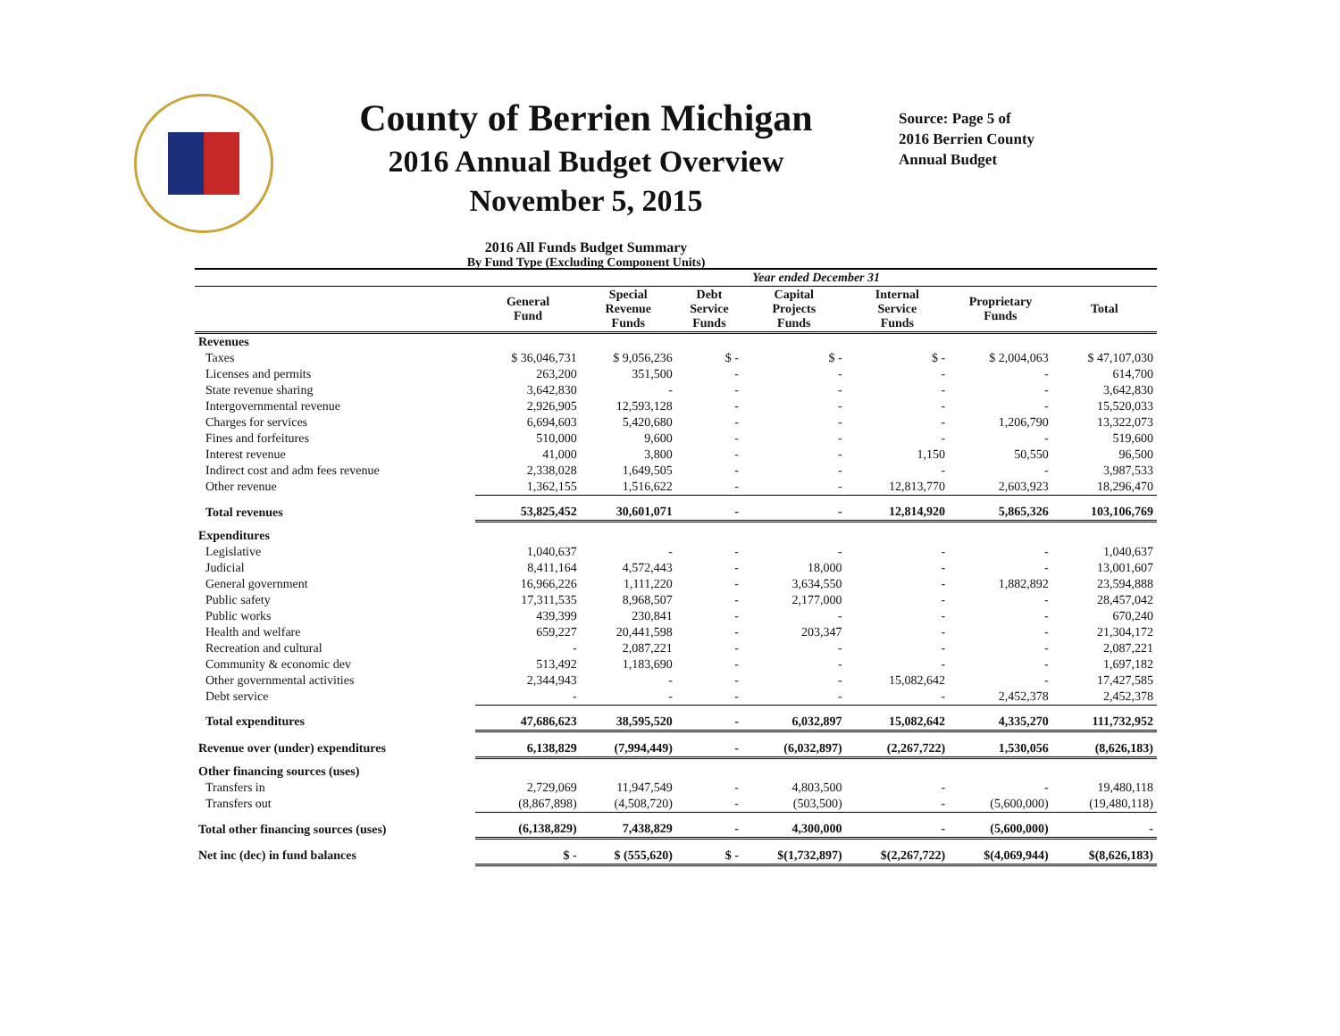County of Berrien Michigan
2016 Annual Budget Overview
November 5, 2015
2016 All Funds Budget Summary
By Fund Type (Excluding Component Units)
Source: Page 5 of 2016 Berrien County Annual Budget
| | Year ended December 31 | | | | | | |
| --- | --- | --- | --- | --- | --- | --- | --- |
| | General Fund | Special Revenue Funds | Debt Service Funds | Capital Projects Funds | Internal Service Funds | Proprietary Funds | Total |
| Revenues | | | | | | | |
| Taxes | $ 36,046,731 | $ 9,056,236 | $ - | $ - | $ - | $ 2,004,063 | $ 47,107,030 |
| Licenses and permits | 263,200 | 351,500 | - | - | - | - | 614,700 |
| State revenue sharing | 3,642,830 | - | - | - | - | - | 3,642,830 |
| Intergovernmental revenue | 2,926,905 | 12,593,128 | - | - | - | - | 15,520,033 |
| Charges for services | 6,694,603 | 5,420,680 | - | - | - | 1,206,790 | 13,322,073 |
| Fines and forfeitures | 510,000 | 9,600 | - | - | - | - | 519,600 |
| Interest revenue | 41,000 | 3,800 | - | - | 1,150 | 50,550 | 96,500 |
| Indirect cost and adm fees revenue | 2,338,028 | 1,649,505 | - | - | - | - | 3,987,533 |
| Other revenue | 1,362,155 | 1,516,622 | - | - | 12,813,770 | 2,603,923 | 18,296,470 |
| Total revenues | 53,825,452 | 30,601,071 | - | - | 12,814,920 | 5,865,326 | 103,106,769 |
| Expenditures | | | | | | | |
| Legislative | 1,040,637 | - | - | - | - | - | 1,040,637 |
| Judicial | 8,411,164 | 4,572,443 | - | 18,000 | - | - | 13,001,607 |
| General government | 16,966,226 | 1,111,220 | - | 3,634,550 | - | 1,882,892 | 23,594,888 |
| Public safety | 17,311,535 | 8,968,507 | - | 2,177,000 | - | - | 28,457,042 |
| Public works | 439,399 | 230,841 | - | - | - | - | 670,240 |
| Health and welfare | 659,227 | 20,441,598 | - | 203,347 | - | - | 21,304,172 |
| Recreation and cultural | - | 2,087,221 | - | - | - | - | 2,087,221 |
| Community & economic dev | 513,492 | 1,183,690 | - | - | - | - | 1,697,182 |
| Other governmental activities | 2,344,943 | - | - | - | 15,082,642 | - | 17,427,585 |
| Debt service | - | - | - | - | - | 2,452,378 | 2,452,378 |
| Total expenditures | 47,686,623 | 38,595,520 | - | 6,032,897 | 15,082,642 | 4,335,270 | 111,732,952 |
| Revenue over (under) expenditures | 6,138,829 | (7,994,449) | - | (6,032,897) | (2,267,722) | 1,530,056 | (8,626,183) |
| Other financing sources (uses) | | | | | | | |
| Transfers in | 2,729,069 | 11,947,549 | - | 4,803,500 | - | - | 19,480,118 |
| Transfers out | (8,867,898) | (4,508,720) | - | (503,500) | - | (5,600,000) | (19,480,118) |
| Total other financing sources (uses) | (6,138,829) | 7,438,829 | - | 4,300,000 | - | (5,600,000) | - |
| Net inc (dec) in fund balances | $ - | $ (555,620) | $ - | $(1,732,897) | $(2,267,722) | $(4,069,944) | $(8,626,183) |